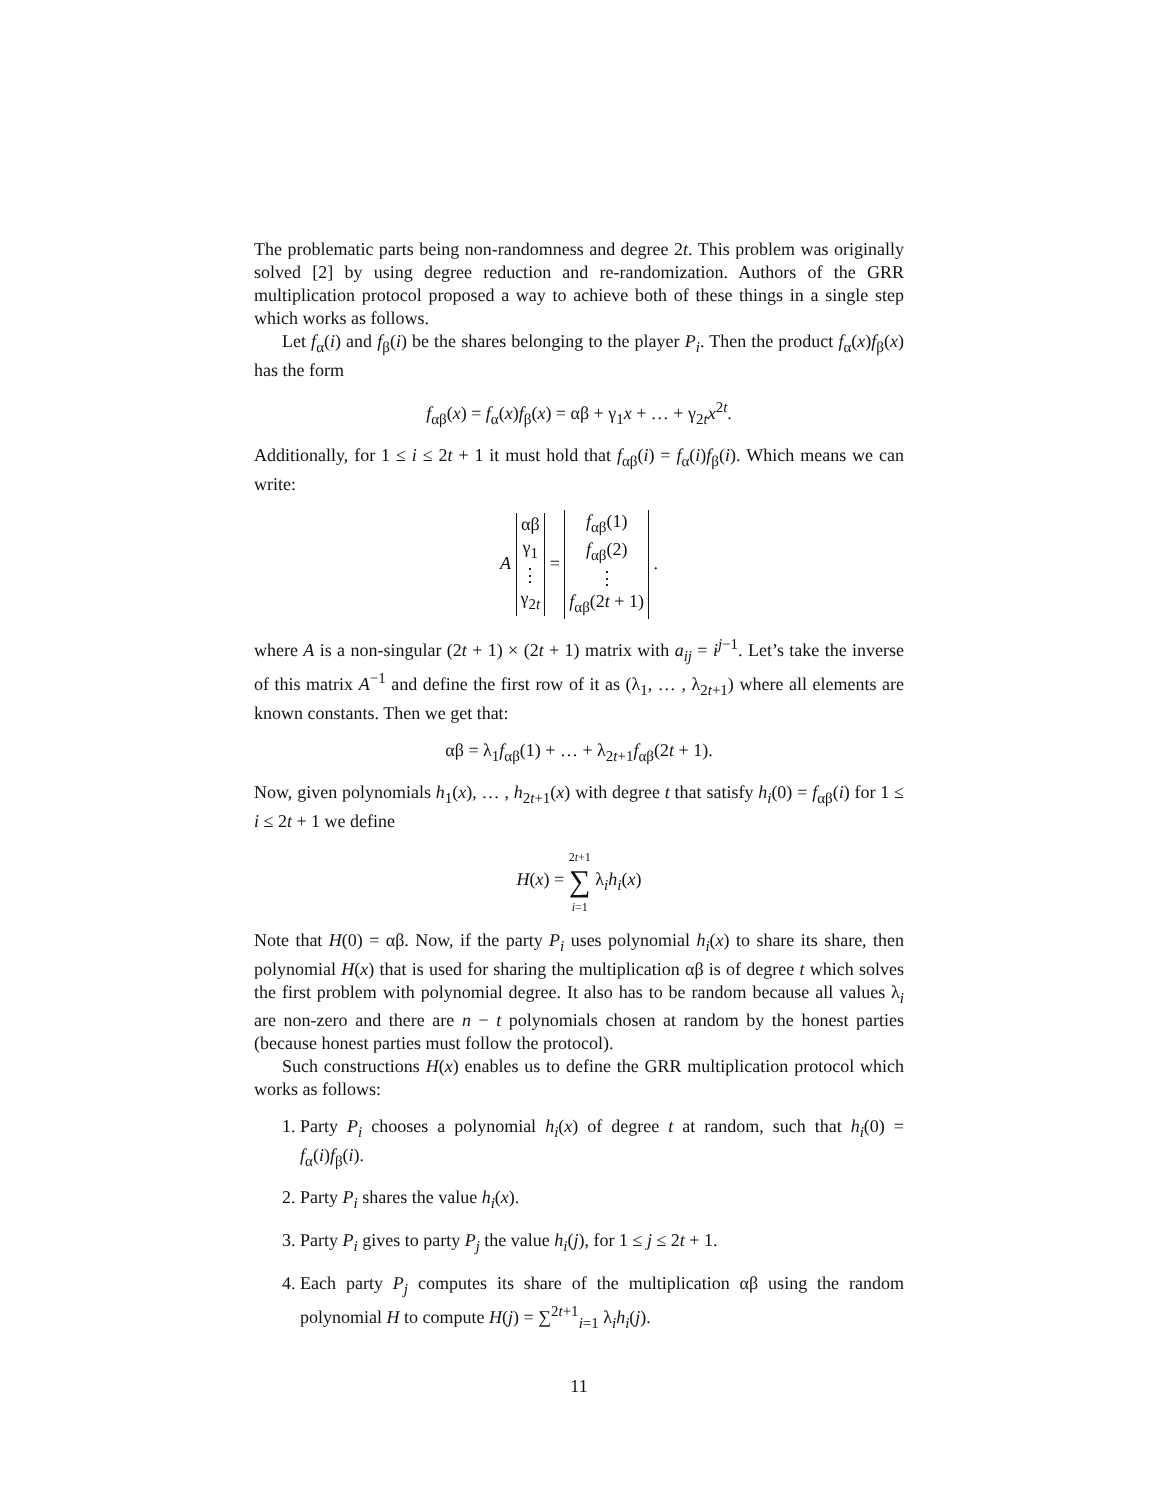The problematic parts being non-randomness and degree 2t. This problem was originally solved [2] by using degree reduction and re-randomization. Authors of the GRR multiplication protocol proposed a way to achieve both of these things in a single step which works as follows.
Let f<sub>α</sub>(i) and f<sub>β</sub>(i) be the shares belonging to the player P<sub>i</sub>. Then the product f<sub>α</sub>(x)f<sub>β</sub>(x) has the form
f<sub>αβ</sub>(x) = f<sub>α</sub>(x)f<sub>β</sub>(x) = αβ + γ<sub>1</sub>x + … + γ<sub>2t</sub>x<sup>2t</sup>.
Additionally, for 1 ≤ i ≤ 2t + 1 it must hold that f<sub>αβ</sub>(i) = f<sub>α</sub>(i)f<sub>β</sub>(i). Which means we can write:
A
| αβ |
| γ<sub>1</sub> |
| ⋮ |
| γ<sub>2t</sub> |
=
| f<sub>αβ</sub>(1) |
| f<sub>αβ</sub>(2) |
| ⋮ |
| f<sub>αβ</sub>(2 t + 1) |
.
where A is a non-singular (2t + 1) × (2t + 1) matrix with a<sub>ij</sub> = i<sup>j−1</sup>. Let’s take the inverse of this matrix A<sup>−1</sup> and define the first row of it as (λ<sub>1</sub>, … , λ<sub>2t+1</sub>) where all elements are known constants. Then we get that:
αβ = λ<sub>1</sub>f<sub>αβ</sub>(1) + … + λ<sub>2t+1</sub>f<sub>αβ</sub>(2t + 1).
Now, given polynomials h<sub>1</sub>(x), … , h<sub>2t+1</sub>(x) with degree t that satisfy h<sub>i</sub>(0) = f<sub>αβ</sub>(i) for 1 ≤ i ≤ 2t + 1 we define
H(x) = 2t+1
∑
i=1 λ<sub>i</sub>h<sub>i</sub>(x)
Note that H(0) = αβ. Now, if the party P<sub>i</sub> uses polynomial h<sub>i</sub>(x) to share its share, then polynomial H(x) that is used for sharing the multiplication αβ is of degree t which solves the first problem with polynomial degree. It also has to be random because all values λ<sub>i</sub> are non-zero and there are n − t polynomials chosen at random by the honest parties (because honest parties must follow the protocol).
Such constructions H(x) enables us to define the GRR multiplication protocol which works as follows:
1. Party P<sub>i</sub> chooses a polynomial h<sub>i</sub>(x) of degree t at random, such that h<sub>i</sub>(0) = f<sub>α</sub>(i)f<sub>β</sub>(i).
2. Party P<sub>i</sub> shares the value h<sub>i</sub>(x).
3. Party P<sub>i</sub> gives to party P<sub>j</sub> the value h<sub>i</sub>(j), for 1 ≤ j ≤ 2t + 1.
4. Each party P<sub>j</sub> computes its share of the multiplication αβ using the random polynomial H to compute H(j) = ∑<sup>2t+1</sup><sub>i=1</sub> λ<sub>i</sub>h<sub>i</sub>(j).
11